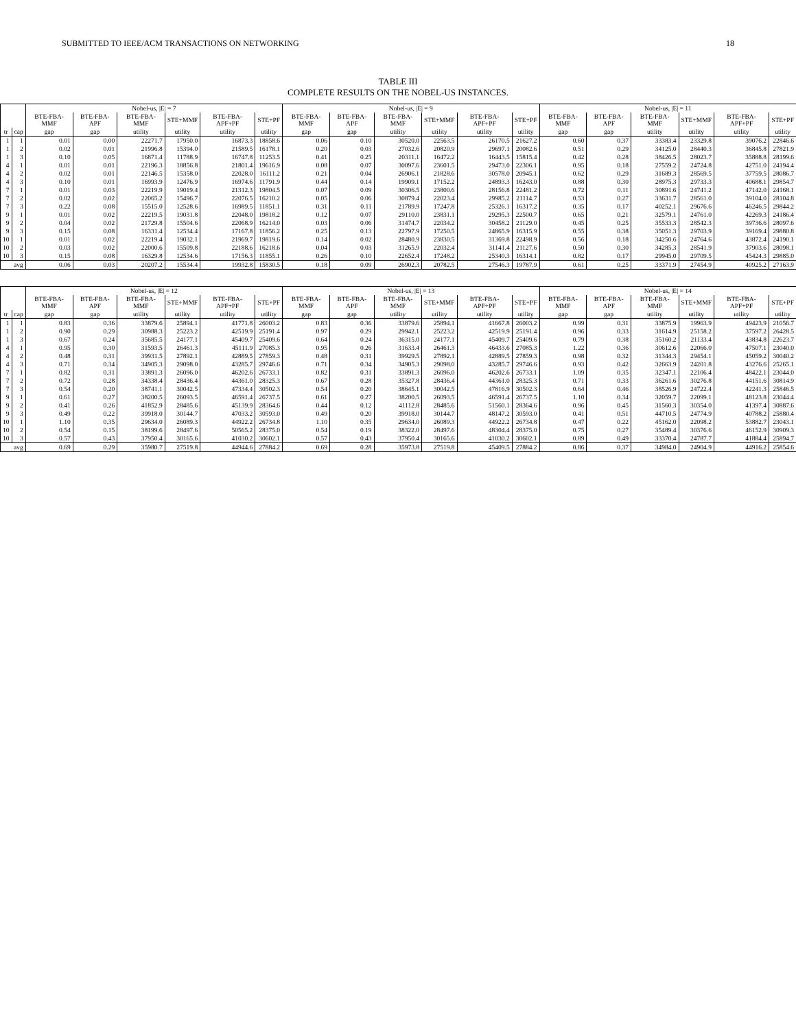SUBMITTED TO IEEE/ACM TRANSACTIONS ON NETWORKING 18
TABLE III
COMPLETE RESULTS ON THE NOBEL-US INSTANCES.
| | | Nobel-us, /E/ = 7 | | | | | | Nobel-us, /E/ = 9 | | | | | | Nobel-us, /E/ = 11 | | | | | |
| --- | --- | --- | --- | --- | --- | --- | --- | --- | --- | --- | --- | --- | --- | --- | --- | --- | --- | --- | --- |
| | | BTE-FBA-MMF | BTE-FBA-APF | BTE-FBA-MMF | STE+MMF | BTE-FBA-APF+PF | STE+PF | BTE-FBA-MMF | BTE-FBA-APF | BTE-FBA-MMF | STE+MMF | BTE-FBA-APF+PF | STE+PF | BTE-FBA-MMF | BTE-FBA-APF | BTE-FBA-MMF | STE+MMF | BTE-FBA-APF+PF | STE+PF |
| tr | cap | gap | gap | utility | utility | utility | utility | gap | gap | utility | utility | utility | utility | gap | gap | utility | utility | utility | utility |
| 1 | 1 | 0.01 | 0.00 | 22271.7 | 17950.0 | 16873.3 | 18858.6 | 0.06 | 0.10 | 30520.0 | 22563.5 | 26170.5 | 21627.2 | 0.60 | 0.37 | 33383.4 | 23329.8 | 39076.2 | 22846.6 |
| 1 | 2 | 0.02 | 0.01 | 21996.8 | 15394.0 | 21589.5 | 16178.1 | 0.20 | 0.03 | 27032.6 | 20820.9 | 29697.1 | 20082.6 | 0.51 | 0.29 | 34125.0 | 28440.3 | 36845.8 | 27821.9 |
| 1 | 3 | 0.10 | 0.05 | 16871.4 | 11788.9 | 16747.8 | 11253.5 | 0.41 | 0.25 | 20311.1 | 16472.2 | 16443.5 | 15815.4 | 0.42 | 0.28 | 38426.5 | 28023.7 | 35888.8 | 28199.6 |
| 4 | 1 | 0.01 | 0.01 | 22196.3 | 18856.8 | 21801.4 | 19616.9 | 0.08 | 0.07 | 30097.6 | 23601.5 | 29473.0 | 22306.1 | 0.95 | 0.18 | 27559.2 | 24724.8 | 42751.0 | 24194.4 |
| 4 | 2 | 0.02 | 0.01 | 22146.5 | 15358.0 | 22028.0 | 16111.2 | 0.21 | 0.04 | 26906.1 | 21828.6 | 30578.0 | 20945.1 | 0.62 | 0.29 | 31689.3 | 28569.5 | 37759.5 | 28086.7 |
| 4 | 3 | 0.10 | 0.01 | 16993.9 | 12476.9 | 16974.6 | 11791.9 | 0.44 | 0.14 | 19909.1 | 17152.2 | 24893.3 | 16243.0 | 0.88 | 0.30 | 28975.3 | 29733.3 | 40688.1 | 29854.7 |
| 7 | 1 | 0.01 | 0.03 | 22219.9 | 19019.4 | 21312.3 | 19804.5 | 0.07 | 0.09 | 30306.5 | 23800.6 | 28156.8 | 22481.2 | 0.72 | 0.11 | 30891.6 | 24741.2 | 47142.0 | 24168.1 |
| 7 | 2 | 0.02 | 0.02 | 22065.2 | 15496.7 | 22076.5 | 16210.2 | 0.05 | 0.06 | 30879.4 | 22023.4 | 29985.2 | 21114.7 | 0.53 | 0.27 | 33631.7 | 28561.0 | 39104.0 | 28104.8 |
| 7 | 3 | 0.22 | 0.08 | 15515.0 | 12528.6 | 16989.5 | 11851.1 | 0.31 | 0.11 | 21789.9 | 17247.8 | 25326.1 | 16317.2 | 0.35 | 0.17 | 40252.1 | 29676.6 | 46246.5 | 29844.2 |
| 9 | 1 | 0.01 | 0.02 | 22219.5 | 19031.8 | 22048.0 | 19818.2 | 0.12 | 0.07 | 29110.0 | 23831.1 | 29295.3 | 22500.7 | 0.65 | 0.21 | 32579.1 | 24761.0 | 42269.3 | 24186.4 |
| 9 | 2 | 0.04 | 0.02 | 21729.8 | 15504.6 | 22068.9 | 16214.0 | 0.03 | 0.06 | 31474.7 | 22034.2 | 30458.2 | 21129.0 | 0.45 | 0.25 | 35533.3 | 28542.3 | 39736.6 | 28097.6 |
| 9 | 3 | 0.15 | 0.08 | 16331.4 | 12534.4 | 17167.8 | 11856.2 | 0.25 | 0.13 | 22797.9 | 17250.5 | 24865.9 | 16315.9 | 0.55 | 0.38 | 35051.3 | 29703.9 | 39169.4 | 29880.8 |
| 10 | 1 | 0.01 | 0.02 | 22219.4 | 19032.1 | 21969.7 | 19819.6 | 0.14 | 0.02 | 28480.9 | 23830.5 | 31369.8 | 22498.9 | 0.56 | 0.18 | 34250.6 | 24764.6 | 43872.4 | 24190.1 |
| 10 | 2 | 0.03 | 0.02 | 22000.6 | 15509.8 | 22188.6 | 16218.6 | 0.04 | 0.03 | 31265.9 | 22032.4 | 31141.4 | 21127.6 | 0.50 | 0.30 | 34285.3 | 28541.9 | 37903.6 | 28098.1 |
| 10 | 3 | 0.15 | 0.08 | 16329.8 | 12534.6 | 17156.3 | 11855.1 | 0.26 | 0.10 | 22652.4 | 17248.2 | 25340.3 | 16314.1 | 0.82 | 0.17 | 29945.0 | 29709.5 | 45424.3 | 29885.0 |
| avg | | 0.06 | 0.03 | 20207.2 | 15534.4 | 19932.8 | 15830.5 | 0.18 | 0.09 | 26902.3 | 20782.5 | 27546.3 | 19787.9 | 0.61 | 0.25 | 33371.9 | 27454.9 | 40925.2 | 27163.9 |
| | | Nobel-us, /E/ = 12 | | | | | | Nobel-us, /E/ = 13 | | | | | | Nobel-us, /E/ = 14 | | | | | |
| --- | --- | --- | --- | --- | --- | --- | --- | --- | --- | --- | --- | --- | --- | --- | --- | --- | --- | --- | --- |
| | | BTE-FBA-MMF | BTE-FBA-APF | BTE-FBA-MMF | STE+MMF | BTE-FBA-APF+PF | STE+PF | BTE-FBA-MMF | BTE-FBA-APF | BTE-FBA-MMF | STE+MMF | BTE-FBA-APF+PF | STE+PF | BTE-FBA-MMF | BTE-FBA-APF | BTE-FBA-MMF | STE+MMF | BTE-FBA-APF+PF | STE+PF |
| tr | cap | gap | gap | utility | utility | utility | utility | gap | gap | utility | utility | utility | utility | gap | gap | utility | utility | utility | utility |
| 1 | 1 | 0.83 | 0.36 | 33879.6 | 25894.1 | 41771.8 | 26003.2 | 0.83 | 0.36 | 33879.6 | 25894.1 | 41667.8 | 26003.2 | 0.99 | 0.31 | 33875.9 | 19963.9 | 49423.9 | 21056.7 |
| 1 | 2 | 0.90 | 0.29 | 30988.3 | 25223.2 | 42519.9 | 25191.4 | 0.97 | 0.29 | 29942.1 | 25223.2 | 42519.9 | 25191.4 | 0.96 | 0.33 | 31614.9 | 25158.2 | 37597.2 | 26428.5 |
| 1 | 3 | 0.67 | 0.24 | 35685.5 | 24177.1 | 45409.7 | 25409.6 | 0.64 | 0.24 | 36315.0 | 24177.1 | 45409.7 | 25409.6 | 0.79 | 0.38 | 35160.2 | 21133.4 | 43834.8 | 22623.7 |
| 4 | 1 | 0.95 | 0.30 | 31593.5 | 26461.3 | 45111.9 | 27085.3 | 0.95 | 0.26 | 31633.4 | 26461.3 | 46433.6 | 27085.3 | 1.22 | 0.36 | 30612.6 | 22066.0 | 47507.1 | 23040.0 |
| 4 | 2 | 0.48 | 0.31 | 39931.5 | 27892.1 | 42889.5 | 27859.3 | 0.48 | 0.31 | 39929.5 | 27892.1 | 42889.5 | 27859.3 | 0.98 | 0.32 | 31344.3 | 29454.1 | 45059.2 | 30040.2 |
| 4 | 3 | 0.71 | 0.34 | 34905.3 | 29098.0 | 43285.7 | 29746.6 | 0.71 | 0.34 | 34905.3 | 29098.0 | 43285.7 | 29746.6 | 0.93 | 0.42 | 32663.9 | 24201.8 | 43276.6 | 25265.1 |
| 7 | 1 | 0.82 | 0.31 | 33891.3 | 26096.0 | 46202.6 | 26733.1 | 0.82 | 0.31 | 33891.3 | 26096.0 | 46202.6 | 26733.1 | 1.09 | 0.35 | 32347.1 | 22106.4 | 48422.1 | 23044.0 |
| 7 | 2 | 0.72 | 0.28 | 34338.4 | 28436.4 | 44361.0 | 28325.3 | 0.67 | 0.28 | 35327.8 | 28436.4 | 44361.0 | 28325.3 | 0.71 | 0.33 | 36261.6 | 30276.8 | 44151.6 | 30814.9 |
| 7 | 3 | 0.54 | 0.20 | 38741.1 | 30042.5 | 47334.4 | 30502.3 | 0.54 | 0.20 | 38645.1 | 30042.5 | 47816.9 | 30502.3 | 0.64 | 0.46 | 38526.9 | 24722.4 | 42241.3 | 25846.5 |
| 9 | 1 | 0.61 | 0.27 | 38200.5 | 26093.5 | 46591.4 | 26737.5 | 0.61 | 0.27 | 38200.5 | 26093.5 | 46591.4 | 26737.5 | 1.10 | 0.34 | 32059.7 | 22099.1 | 48123.8 | 23044.4 |
| 9 | 2 | 0.41 | 0.26 | 41852.9 | 28485.6 | 45139.9 | 28364.6 | 0.44 | 0.12 | 41112.8 | 28485.6 | 51560.1 | 28364.6 | 0.96 | 0.45 | 31560.3 | 30354.0 | 41397.4 | 30887.6 |
| 9 | 3 | 0.49 | 0.22 | 39918.0 | 30144.7 | 47033.2 | 30593.0 | 0.49 | 0.20 | 39918.0 | 30144.7 | 48147.2 | 30593.0 | 0.41 | 0.51 | 44710.5 | 24774.9 | 40788.2 | 25880.4 |
| 10 | 1 | 1.10 | 0.35 | 29634.0 | 26089.3 | 44922.2 | 26734.8 | 1.10 | 0.35 | 29634.0 | 26089.3 | 44922.2 | 26734.8 | 0.47 | 0.22 | 45162.0 | 22098.2 | 53882.7 | 23043.1 |
| 10 | 2 | 0.54 | 0.15 | 38199.6 | 28497.6 | 50565.2 | 28375.0 | 0.54 | 0.19 | 38322.0 | 28497.6 | 48304.4 | 28375.0 | 0.75 | 0.27 | 35489.4 | 30376.6 | 46152.9 | 30909.3 |
| 10 | 3 | 0.57 | 0.43 | 37950.4 | 30165.6 | 41030.2 | 30602.1 | 0.57 | 0.43 | 37950.4 | 30165.6 | 41030.2 | 30602.1 | 0.89 | 0.49 | 33370.4 | 24787.7 | 41884.4 | 25894.7 |
| avg | | 0.69 | 0.29 | 35980.7 | 27519.8 | 44944.6 | 27884.2 | 0.69 | 0.28 | 35973.8 | 27519.8 | 45409.5 | 27884.2 | 0.86 | 0.37 | 34984.0 | 24904.9 | 44916.2 | 25854.6 |